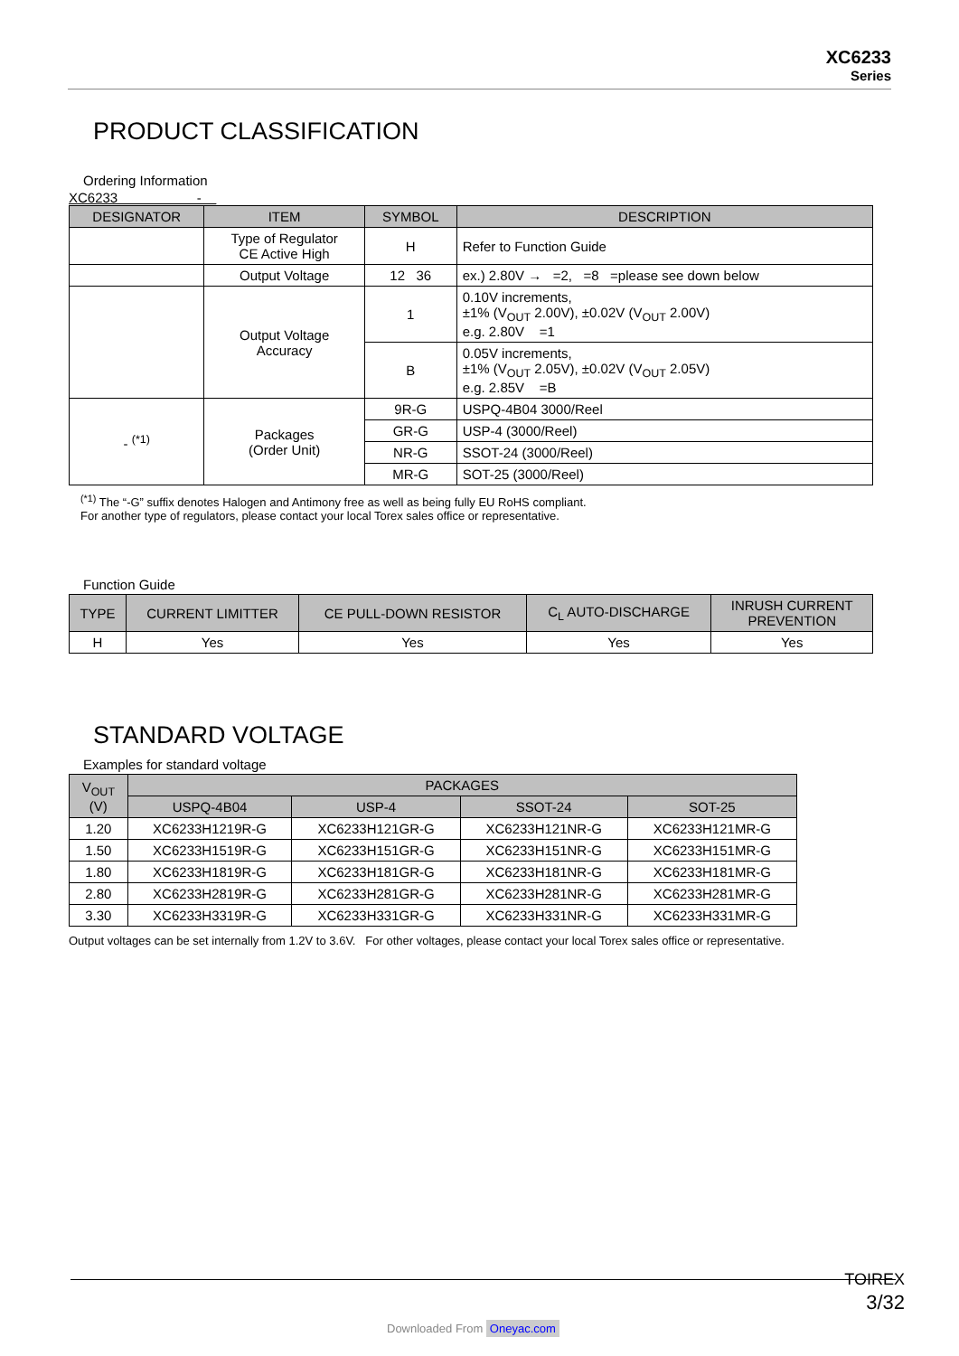XC6233
Series
PRODUCT CLASSIFICATION
Ordering Information
XC6233 -
| DESIGNATOR | ITEM | SYMBOL | DESCRIPTION |
| --- | --- | --- | --- |
| | Type of Regulator CE Active High | H | Refer to Function Guide |
| | Output Voltage | 12 36 | ex.) 2.80V → =2, =8 =please see down below |
| | Output Voltage Accuracy | 1 | 0.10V increments, ±1% (V<sub>OUT</sub> 2.00V), ±0.02V (V<sub>OUT</sub> 2.00V) e.g. 2.80V =1 |
| | | B | 0.05V increments, ±1% (V<sub>OUT</sub> 2.05V), ±0.02V (V<sub>OUT</sub> 2.05V) e.g. 2.85V =B |
| - <sup>(*1)</sup> | Packages (Order Unit) | 9R-G | USPQ-4B04 3000/Reel |
| | | GR-G | USP-4 (3000/Reel) |
| | | NR-G | SSOT-24 (3000/Reel) |
| | | MR-G | SOT-25 (3000/Reel) |
<sup>(*1)</sup> The “-G” suffix denotes Halogen and Antimony free as well as being fully EU RoHS compliant.
For another type of regulators, please contact your local Torex sales office or representative.
Function Guide
| TYPE | CURRENT LIMITTER | CE PULL-DOWN RESISTOR | C<sub>L</sub> AUTO-DISCHARGE | INRUSH CURRENT PREVENTION |
| --- | --- | --- | --- | --- |
| H | Yes | Yes | Yes | Yes |
STANDARD VOLTAGE
Examples for standard voltage
| V<sub>OUT</sub> (V) | PACKAGES | | | |
| --- | --- | --- | --- | --- |
| | USPQ-4B04 | USP-4 | SSOT-24 | SOT-25 |
| 1.20 | XC6233H1219R-G | XC6233H121GR-G | XC6233H121NR-G | XC6233H121MR-G |
| 1.50 | XC6233H1519R-G | XC6233H151GR-G | XC6233H151NR-G | XC6233H151MR-G |
| 1.80 | XC6233H1819R-G | XC6233H181GR-G | XC6233H181NR-G | XC6233H181MR-G |
| 2.80 | XC6233H2819R-G | XC6233H281GR-G | XC6233H281NR-G | XC6233H281MR-G |
| 3.30 | XC6233H3319R-G | XC6233H331GR-G | XC6233H331NR-G | XC6233H331MR-G |
Output voltages can be set internally from 1.2V to 3.6V. For other voltages, please contact your local Torex sales office or representative.
TOIREX
3/32
Downloaded From Oneyac.com